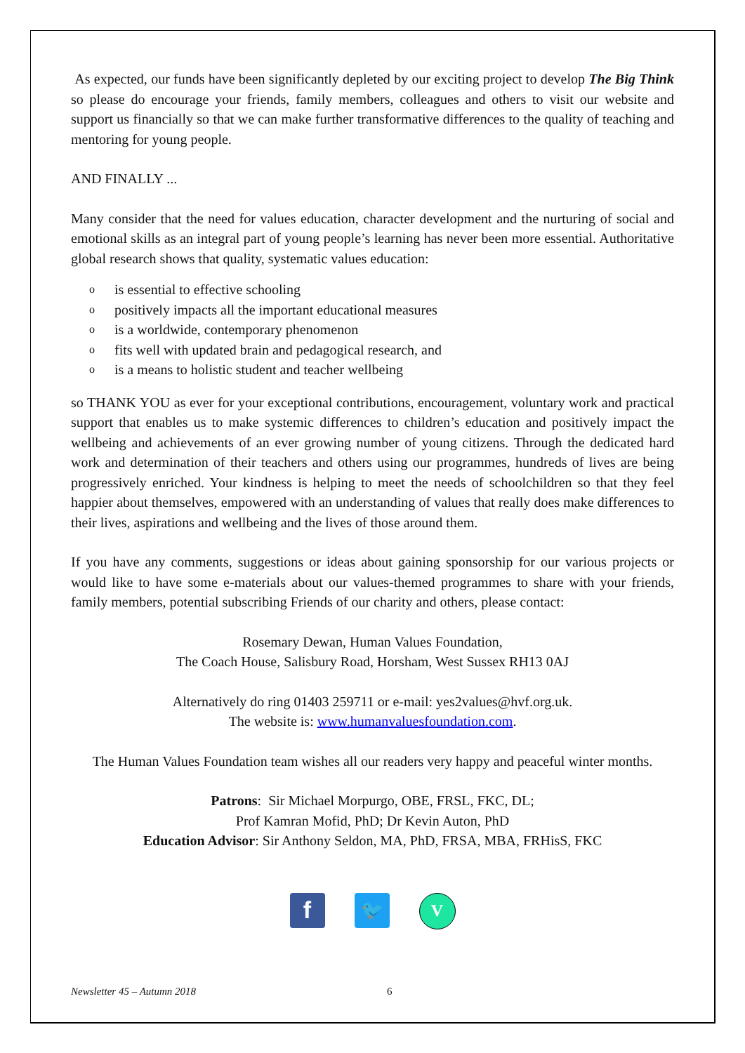As expected, our funds have been significantly depleted by our exciting project to develop The Big Think so please do encourage your friends, family members, colleagues and others to visit our website and support us financially so that we can make further transformative differences to the quality of teaching and mentoring for young people.
AND FINALLY ...
Many consider that the need for values education, character development and the nurturing of social and emotional skills as an integral part of young people’s learning has never been more essential. Authoritative global research shows that quality, systematic values education:
o is essential to effective schooling
o positively impacts all the important educational measures
o is a worldwide, contemporary phenomenon
o fits well with updated brain and pedagogical research, and
o is a means to holistic student and teacher wellbeing
so THANK YOU as ever for your exceptional contributions, encouragement, voluntary work and practical support that enables us to make systemic differences to children’s education and positively impact the wellbeing and achievements of an ever growing number of young citizens. Through the dedicated hard work and determination of their teachers and others using our programmes, hundreds of lives are being progressively enriched. Your kindness is helping to meet the needs of schoolchildren so that they feel happier about themselves, empowered with an understanding of values that really does make differences to their lives, aspirations and wellbeing and the lives of those around them.
If you have any comments, suggestions or ideas about gaining sponsorship for our various projects or would like to have some e-materials about our values-themed programmes to share with your friends, family members, potential subscribing Friends of our charity and others, please contact:
Rosemary Dewan, Human Values Foundation,
The Coach House, Salisbury Road, Horsham, West Sussex RH13 0AJ
Alternatively do ring 01403 259711 or e-mail: yes2values@hvf.org.uk.
The website is: www.humanvaluesfoundation.com.
The Human Values Foundation team wishes all our readers very happy and peaceful winter months.
Patrons: Sir Michael Morpurgo, OBE, FRSL, FKC, DL;
Prof Kamran Mofid, PhD; Dr Kevin Auton, PhD
Education Advisor: Sir Anthony Seldon, MA, PhD, FRSA, MBA, FRHisS, FKC
f
🐦 V
Newsletter 45 – Autumn 2018 6